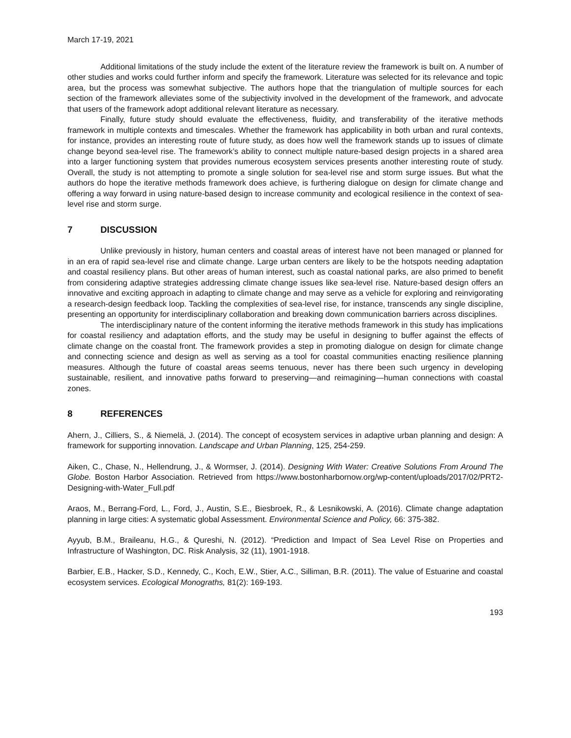March 17-19, 2021
Additional limitations of the study include the extent of the literature review the framework is built on. A number of other studies and works could further inform and specify the framework. Literature was selected for its relevance and topic area, but the process was somewhat subjective. The authors hope that the triangulation of multiple sources for each section of the framework alleviates some of the subjectivity involved in the development of the framework, and advocate that users of the framework adopt additional relevant literature as necessary.
Finally, future study should evaluate the effectiveness, fluidity, and transferability of the iterative methods framework in multiple contexts and timescales. Whether the framework has applicability in both urban and rural contexts, for instance, provides an interesting route of future study, as does how well the framework stands up to issues of climate change beyond sea-level rise. The framework’s ability to connect multiple nature-based design projects in a shared area into a larger functioning system that provides numerous ecosystem services presents another interesting route of study. Overall, the study is not attempting to promote a single solution for sea-level rise and storm surge issues. But what the authors do hope the iterative methods framework does achieve, is furthering dialogue on design for climate change and offering a way forward in using nature-based design to increase community and ecological resilience in the context of sea-level rise and storm surge.
7 DISCUSSION
Unlike previously in history, human centers and coastal areas of interest have not been managed or planned for in an era of rapid sea-level rise and climate change. Large urban centers are likely to be the hotspots needing adaptation and coastal resiliency plans. But other areas of human interest, such as coastal national parks, are also primed to benefit from considering adaptive strategies addressing climate change issues like sea-level rise. Nature-based design offers an innovative and exciting approach in adapting to climate change and may serve as a vehicle for exploring and reinvigorating a research-design feedback loop. Tackling the complexities of sea-level rise, for instance, transcends any single discipline, presenting an opportunity for interdisciplinary collaboration and breaking down communication barriers across disciplines.
The interdisciplinary nature of the content informing the iterative methods framework in this study has implications for coastal resiliency and adaptation efforts, and the study may be useful in designing to buffer against the effects of climate change on the coastal front. The framework provides a step in promoting dialogue on design for climate change and connecting science and design as well as serving as a tool for coastal communities enacting resilience planning measures. Although the future of coastal areas seems tenuous, never has there been such urgency in developing sustainable, resilient, and innovative paths forward to preserving—and reimagining—human connections with coastal zones.
8 REFERENCES
Ahern, J., Cilliers, S., & Niemelä, J. (2014). The concept of ecosystem services in adaptive urban planning and design: A framework for supporting innovation. Landscape and Urban Planning, 125, 254-259.
Aiken, C., Chase, N., Hellendrung, J., & Wormser, J. (2014). Designing With Water: Creative Solutions From Around The Globe. Boston Harbor Association. Retrieved from https://www.bostonharbornow.org/wp-content/uploads/2017/02/PRT2-Designing-with-Water_Full.pdf
Araos, M., Berrang-Ford, L., Ford, J., Austin, S.E., Biesbroek, R., & Lesnikowski, A. (2016). Climate change adaptation planning in large cities: A systematic global Assessment. Environmental Science and Policy, 66: 375-382.
Ayyub, B.M., Braileanu, H.G., & Qureshi, N. (2012). “Prediction and Impact of Sea Level Rise on Properties and Infrastructure of Washington, DC. Risk Analysis, 32 (11), 1901-1918.
Barbier, E.B., Hacker, S.D., Kennedy, C., Koch, E.W., Stier, A.C., Silliman, B.R. (2011). The value of Estuarine and coastal ecosystem services. Ecological Monograths, 81(2): 169-193.
193